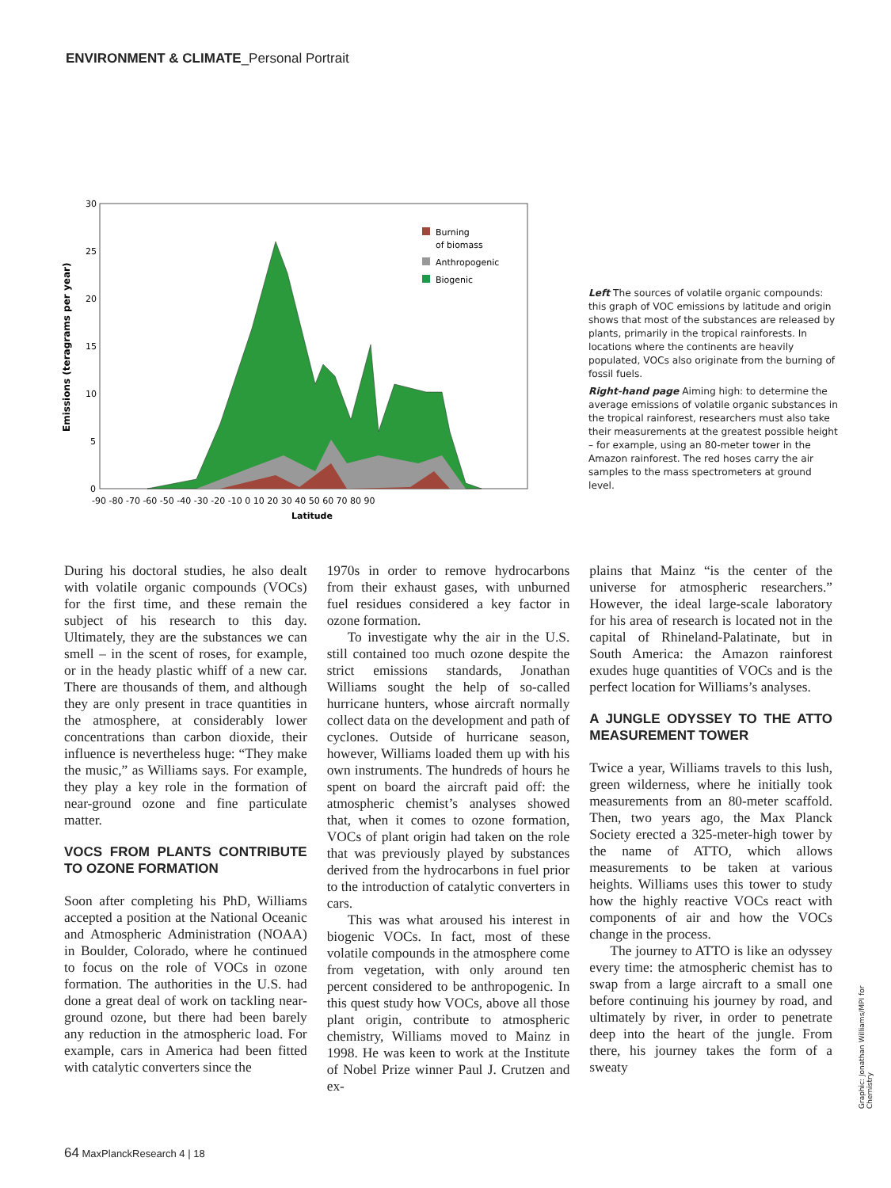ENVIRONMENT & CLIMATE_Personal Portrait
Emissions (teragrams per year)
30
25
20
15
10
5
0
-90 -80 -70 -60 -50 -40 -30 -20 -10 0 10 20 30 40 50 60 70 80 90
Latitude
Burning
of biomass
Anthropogenic
Biogenic
Left The sources of volatile organic compounds: this graph of VOC emissions by latitude and origin shows that most of the substances are released by plants, primarily in the tropical rainforests. In locations where the continents are heavily populated, VOCs also originate from the burning of fossil fuels.
Right-hand page Aiming high: to determine the average emissions of volatile organic substances in the tropical rainforest, researchers must also take their measurements at the greatest possible height – for example, using an 80-meter tower in the Amazon rainforest. The red hoses carry the air samples to the mass spectrometers at ground level.
During his doctoral studies, he also dealt with volatile organic compounds (VOCs) for the first time, and these remain the subject of his research to this day. Ultimately, they are the substances we can smell – in the scent of roses, for example, or in the heady plastic whiff of a new car. There are thousands of them, and although they are only present in trace quantities in the atmosphere, at considerably lower concentrations than carbon dioxide, their influence is nevertheless huge: “They make the music,” as Williams says. For example, they play a key role in the formation of near-ground ozone and fine particulate matter.
VOCS FROM PLANTS CONTRIBUTE TO OZONE FORMATION
Soon after completing his PhD, Williams accepted a position at the National Oceanic and Atmospheric Administration (NOAA) in Boulder, Colorado, where he continued to focus on the role of VOCs in ozone formation. The authorities in the U.S. had done a great deal of work on tackling near-ground ozone, but there had been barely any reduction in the atmospheric load. For example, cars in America had been fitted with catalytic converters since the
1970s in order to remove hydrocarbons from their exhaust gases, with unburned fuel residues considered a key factor in ozone formation.
To investigate why the air in the U.S. still contained too much ozone despite the strict emissions standards, Jonathan Williams sought the help of so-called hurricane hunters, whose aircraft normally collect data on the development and path of cyclones. Outside of hurricane season, however, Williams loaded them up with his own instruments. The hundreds of hours he spent on board the aircraft paid off: the atmospheric chemist’s analyses showed that, when it comes to ozone formation, VOCs of plant origin had taken on the role that was previously played by substances derived from the hydrocarbons in fuel prior to the introduction of catalytic converters in cars.
This was what aroused his interest in biogenic VOCs. In fact, most of these volatile compounds in the atmosphere come from vegetation, with only around ten percent considered to be anthropogenic. In this quest study how VOCs, above all those plant origin, contribute to atmospheric chemistry, Williams moved to Mainz in 1998. He was keen to work at the Institute of Nobel Prize winner Paul J. Crutzen and ex-
plains that Mainz “is the center of the universe for atmospheric researchers.” However, the ideal large-scale laboratory for his area of research is located not in the capital of Rhineland-Palatinate, but in South America: the Amazon rainforest exudes huge quantities of VOCs and is the perfect location for Williams’s analyses.
A JUNGLE ODYSSEY TO THE ATTO MEASUREMENT TOWER
Twice a year, Williams travels to this lush, green wilderness, where he initially took measurements from an 80-meter scaffold. Then, two years ago, the Max Planck Society erected a 325-meter-high tower by the name of ATTO, which allows measurements to be taken at various heights. Williams uses this tower to study how the highly reactive VOCs react with components of air and how the VOCs change in the process.
The journey to ATTO is like an odyssey every time: the atmospheric chemist has to swap from a large aircraft to a small one before continuing his journey by road, and ultimately by river, in order to penetrate deep into the heart of the jungle. From there, his journey takes the form of a sweaty
Graphic: Jonathan Williams/MPI for Chemistry
64 MaxPlanckResearch 4 | 18